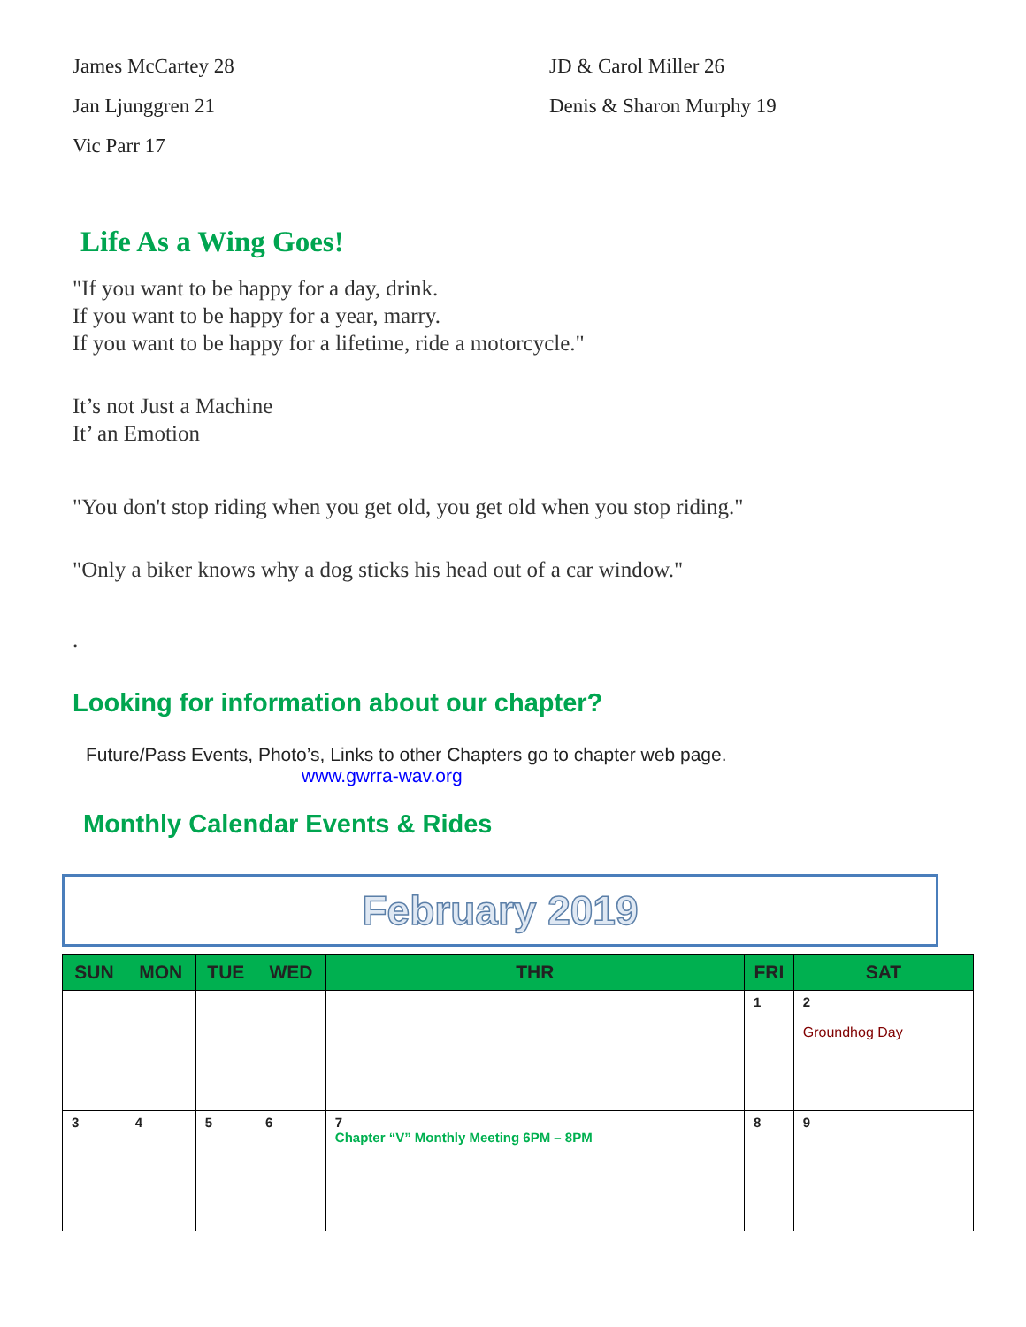James McCartey 28
Jan Ljunggren 21
Vic Parr 17
JD & Carol Miller 26
Denis & Sharon Murphy 19
Life As a Wing Goes!
"If you want to be happy for a day, drink.
If you want to be happy for a year, marry.
If you want to be happy for a lifetime, ride a motorcycle."
It’s not Just a Machine
It’ an Emotion
"You don't stop riding when you get old, you get old when you stop riding."
"Only a biker knows why a dog sticks his head out of a car window."
.
Looking for information about our chapter?
Future/Pass Events, Photo’s, Links to other Chapters go to chapter web page.
www.gwrra-wav.org
Monthly Calendar Events & Rides
February 2019
| SUN | MON | TUE | WED | THR | FRI | SAT |
| --- | --- | --- | --- | --- | --- | --- |
| | | | | | 1 | 2 Groundhog Day |
| 3 | 4 | 5 | 6 | 7 Chapter “V” Monthly Meeting 6PM – 8PM | 8 | 9 |